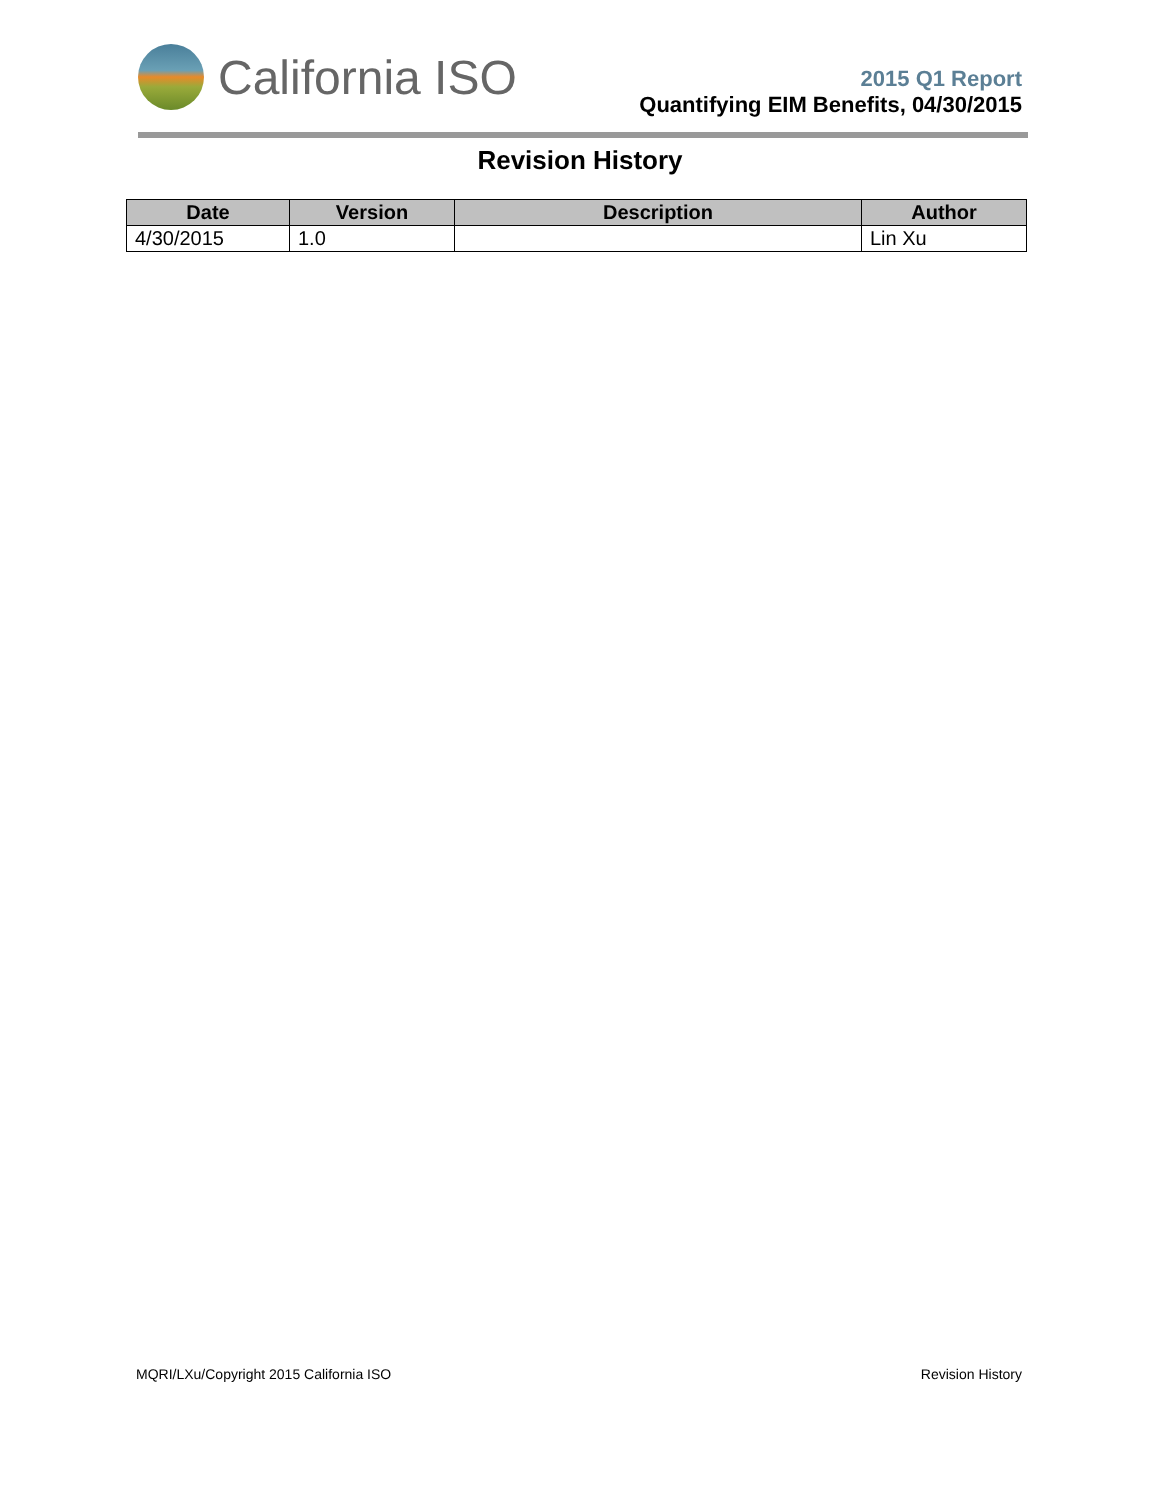California ISO
2015 Q1 Report
Quantifying EIM Benefits, 04/30/2015
Revision History
| Date | Version | Description | Author |
| --- | --- | --- | --- |
| 4/30/2015 | 1.0 | | Lin Xu |
MQRI/LXu/Copyright 2015 California ISO Revision History